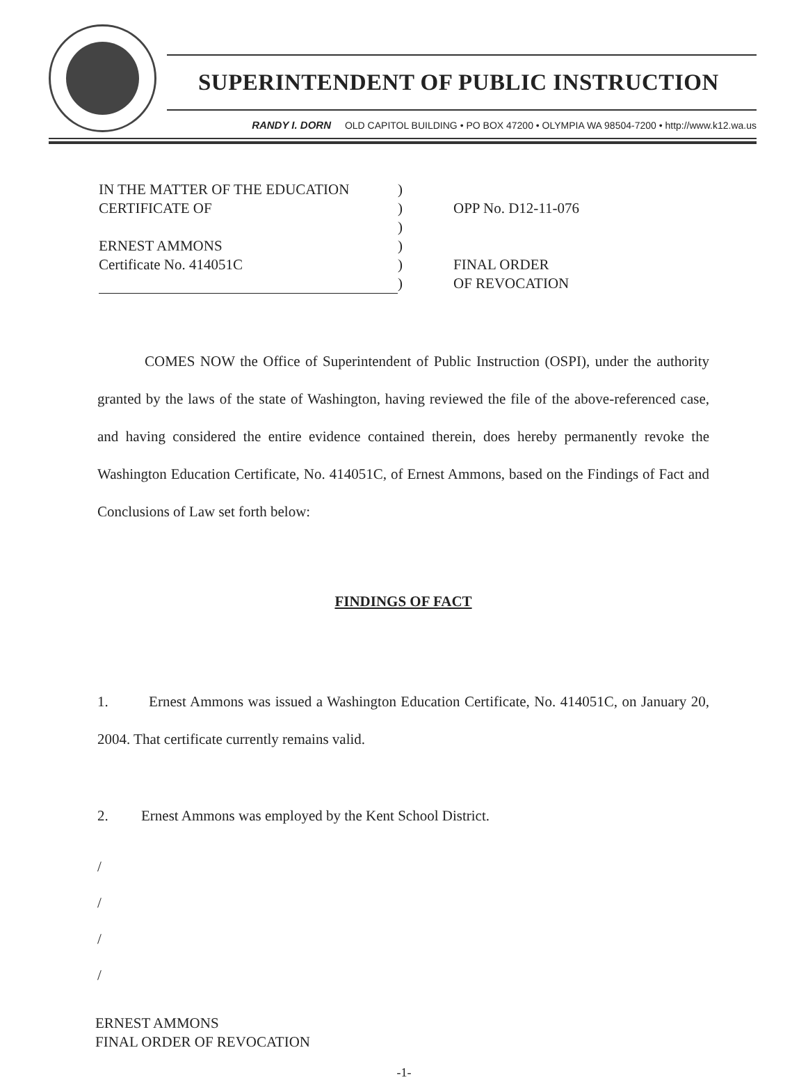SUPERINTENDENT OF PUBLIC INSTRUCTION
RANDY I. DORN OLD CAPITOL BUILDING • PO BOX 47200 • OLYMPIA WA 98504-7200 • http://www.k12.wa.us
IN THE MATTER OF THE EDUCATION
CERTIFICATE OF
ERNEST AMMONS
Certificate No. 414051C
)
)
)
)
)
)
OPP No. D12-11-076
FINAL ORDER
OF REVOCATION
COMES NOW the Office of Superintendent of Public Instruction (OSPI), under the authority granted by the laws of the state of Washington, having reviewed the file of the above-referenced case, and having considered the entire evidence contained therein, does hereby permanently revoke the Washington Education Certificate, No. 414051C, of Ernest Ammons, based on the Findings of Fact and Conclusions of Law set forth below:
FINDINGS OF FACT
1. Ernest Ammons was issued a Washington Education Certificate, No. 414051C, on January 20, 2004. That certificate currently remains valid.
2. Ernest Ammons was employed by the Kent School District.
/
/
/
/
ERNEST AMMONS
FINAL ORDER OF REVOCATION
-1-